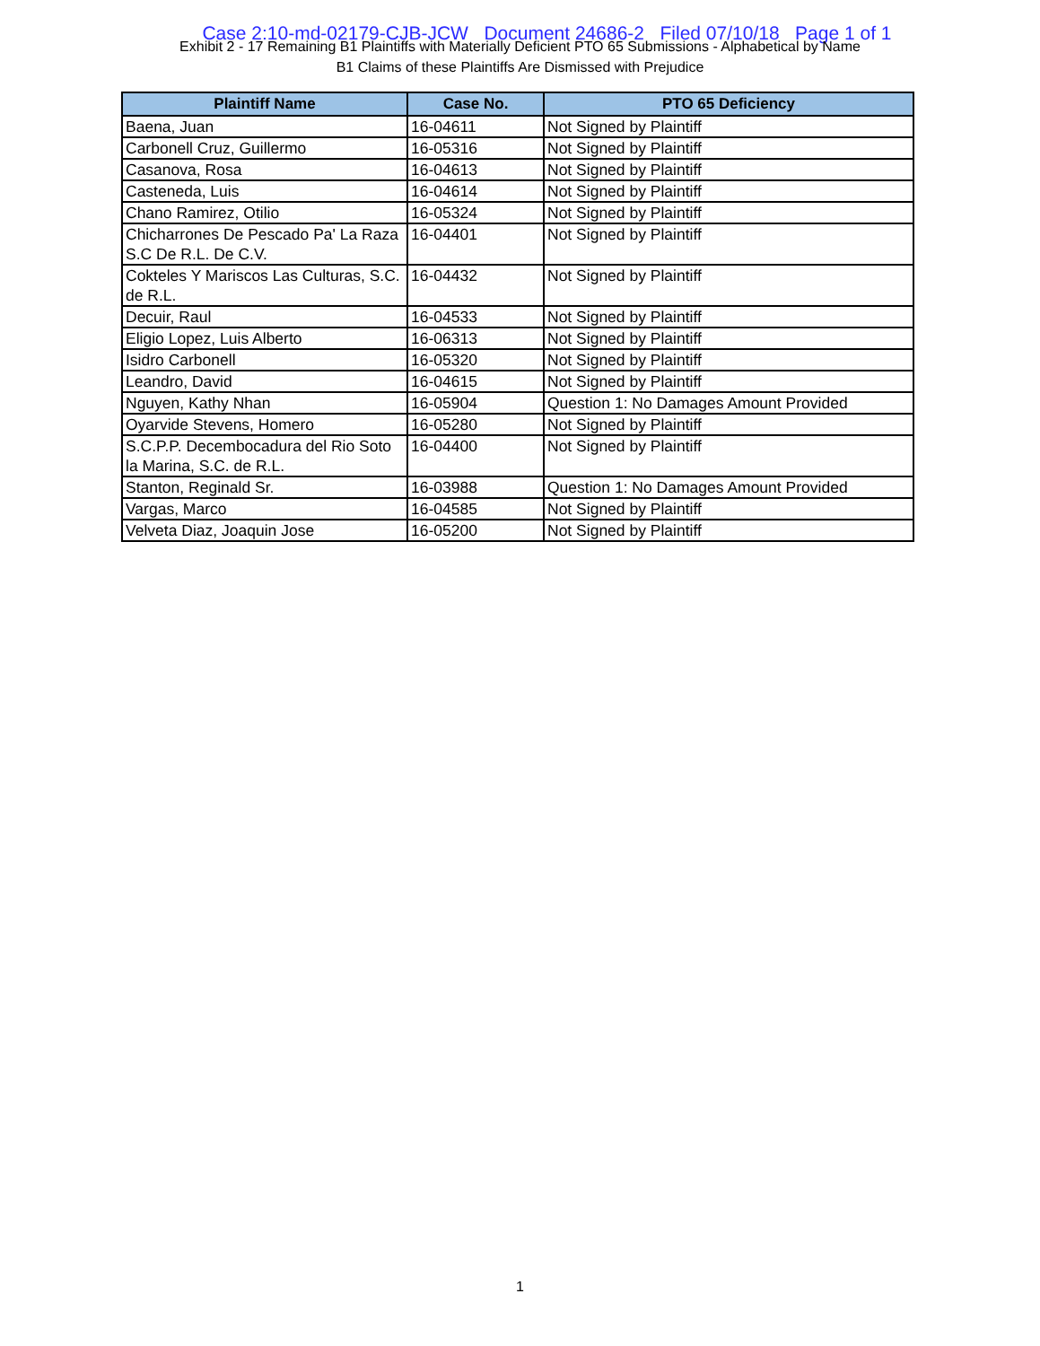Case 2:10-md-02179-CJB-JCW Document 24686-2 Filed 07/10/18 Page 1 of 1
Exhibit 2 - 17 Remaining B1 Plaintiffs with Materially Deficient PTO 65 Submissions - Alphabetical by Name
B1 Claims of these Plaintiffs Are Dismissed with Prejudice
| Plaintiff Name | Case No. | PTO 65 Deficiency |
| --- | --- | --- |
| Baena, Juan | 16-04611 | Not Signed by Plaintiff |
| Carbonell Cruz, Guillermo | 16-05316 | Not Signed by Plaintiff |
| Casanova, Rosa | 16-04613 | Not Signed by Plaintiff |
| Casteneda, Luis | 16-04614 | Not Signed by Plaintiff |
| Chano Ramirez, Otilio | 16-05324 | Not Signed by Plaintiff |
| Chicharrones De Pescado Pa' La Raza S.C De R.L. De C.V. | 16-04401 | Not Signed by Plaintiff |
| Cokteles Y Mariscos Las Culturas, S.C. de R.L. | 16-04432 | Not Signed by Plaintiff |
| Decuir, Raul | 16-04533 | Not Signed by Plaintiff |
| Eligio Lopez, Luis Alberto | 16-06313 | Not Signed by Plaintiff |
| Isidro Carbonell | 16-05320 | Not Signed by Plaintiff |
| Leandro, David | 16-04615 | Not Signed by Plaintiff |
| Nguyen, Kathy Nhan | 16-05904 | Question 1: No Damages Amount Provided |
| Oyarvide Stevens, Homero | 16-05280 | Not Signed by Plaintiff |
| S.C.P.P. Decembocadura del Rio Soto la Marina, S.C. de R.L. | 16-04400 | Not Signed by Plaintiff |
| Stanton, Reginald Sr. | 16-03988 | Question 1: No Damages Amount Provided |
| Vargas, Marco | 16-04585 | Not Signed by Plaintiff |
| Velveta Diaz, Joaquin Jose | 16-05200 | Not Signed by Plaintiff |
1